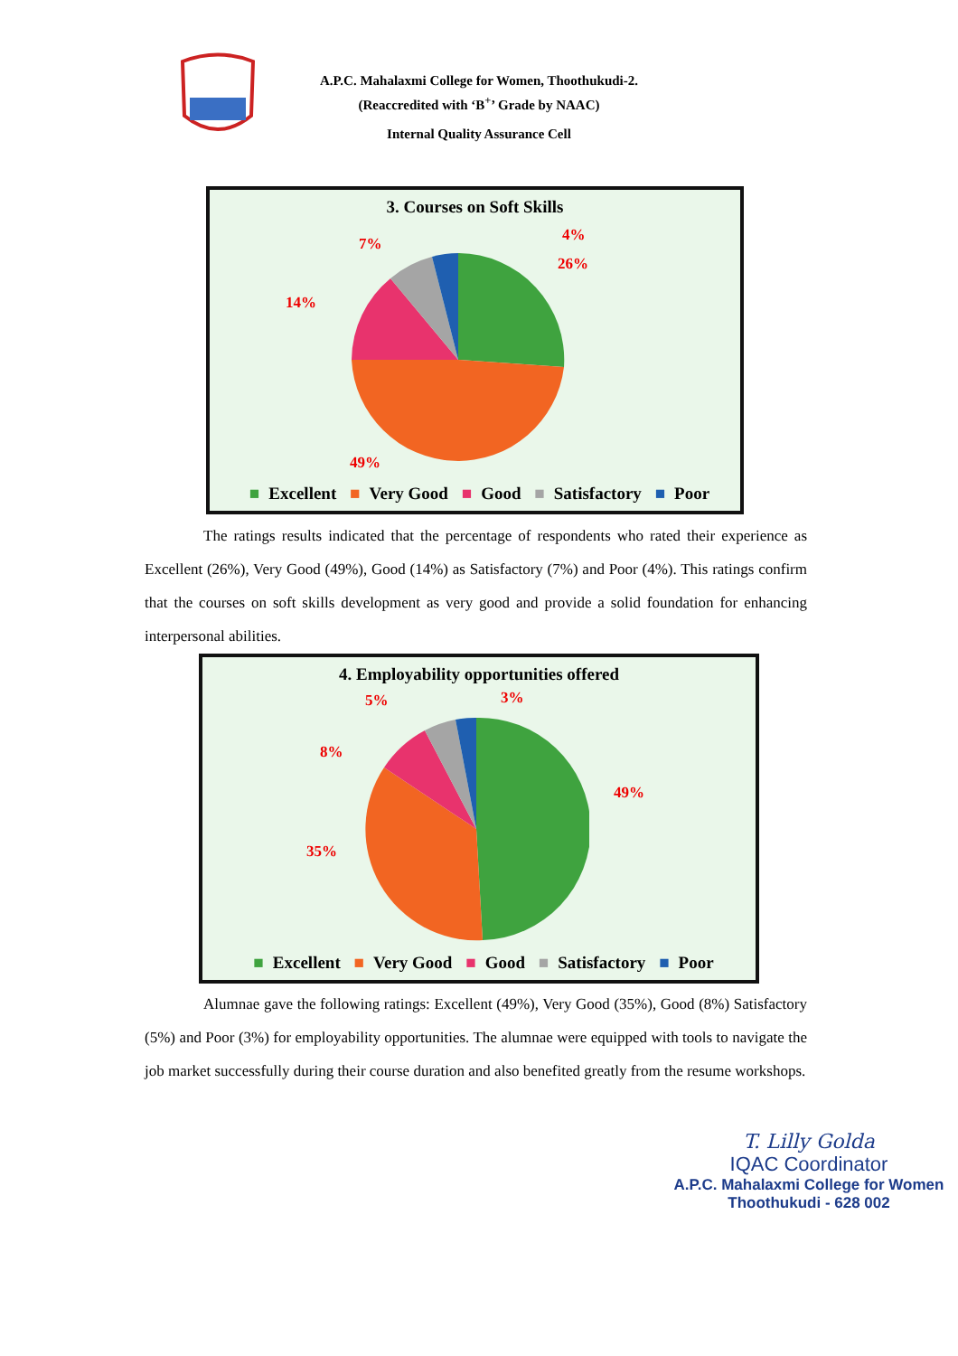A.P.C. Mahalaxmi College for Women, Thoothukudi-2.
(Reaccredited with ‘B<sup>+</sup>’ Grade by NAAC)
Internal Quality Assurance Cell
3. Courses on Soft Skills
4%
7%
26%
14%
49%
■ Excellent ■ Very Good ■ Good ■ Satisfactory ■ Poor
The ratings results indicated that the percentage of respondents who rated their experience as Excellent (26%), Very Good (49%), Good (14%) as Satisfactory (7%) and Poor (4%). This ratings confirm that the courses on soft skills development as very good and provide a solid foundation for enhancing interpersonal abilities.
4. Employability opportunities offered
3%
5%
8%
49%
35%
■ Excellent ■ Very Good ■ Good ■ Satisfactory ■ Poor
Alumnae gave the following ratings: Excellent (49%), Very Good (35%), Good (8%) Satisfactory (5%) and Poor (3%) for employability opportunities. The alumnae were equipped with tools to navigate the job market successfully during their course duration and also benefited greatly from the resume workshops.
T. Lilly Golda
IQAC Coordinator
A.P.C. Mahalaxmi College for Women
Thoothukudi - 628 002